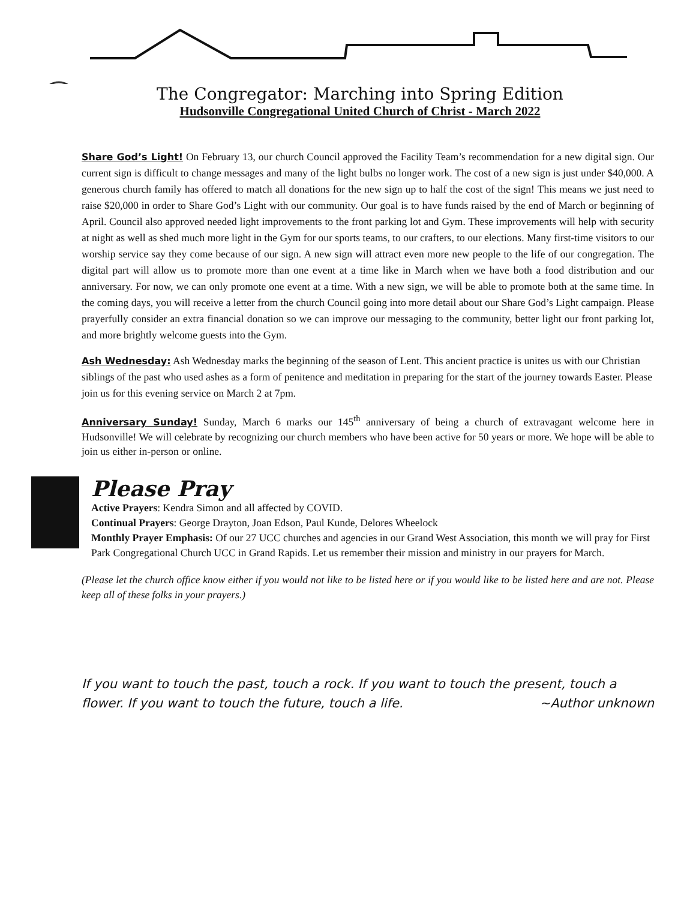The Congregator: Marching into Spring Edition
Hudsonville Congregational United Church of Christ - March 2022
Share God’s Light! On February 13, our church Council approved the Facility Team’s recommendation for a new digital sign. Our current sign is difficult to change messages and many of the light bulbs no longer work. The cost of a new sign is just under $40,000. A generous church family has offered to match all donations for the new sign up to half the cost of the sign! This means we just need to raise $20,000 in order to Share God’s Light with our community. Our goal is to have funds raised by the end of March or beginning of April. Council also approved needed light improvements to the front parking lot and Gym. These improvements will help with security at night as well as shed much more light in the Gym for our sports teams, to our crafters, to our elections. Many first-time visitors to our worship service say they come because of our sign. A new sign will attract even more new people to the life of our congregation. The digital part will allow us to promote more than one event at a time like in March when we have both a food distribution and our anniversary. For now, we can only promote one event at a time. With a new sign, we will be able to promote both at the same time. In the coming days, you will receive a letter from the church Council going into more detail about our Share God’s Light campaign. Please prayerfully consider an extra financial donation so we can improve our messaging to the community, better light our front parking lot, and more brightly welcome guests into the Gym.
Ash Wednesday: Ash Wednesday marks the beginning of the season of Lent. This ancient practice is unites us with our Christian siblings of the past who used ashes as a form of penitence and meditation in preparing for the start of the journey towards Easter. Please join us for this evening service on March 2 at 7pm.
Anniversary Sunday! Sunday, March 6 marks our 145<sup>th</sup> anniversary of being a church of extravagant welcome here in Hudsonville! We will celebrate by recognizing our church members who have been active for 50 years or more. We hope will be able to join us either in-person or online.
Please Pray
Active Prayers: Kendra Simon and all affected by COVID.
Continual Prayers: George Drayton, Joan Edson, Paul Kunde, Delores Wheelock
Monthly Prayer Emphasis: Of our 27 UCC churches and agencies in our Grand West Association, this month we will pray for First Park Congregational Church UCC in Grand Rapids. Let us remember their mission and ministry in our prayers for March.
(Please let the church office know either if you would not like to be listed here or if you would like to be listed here and are not. Please keep all of these folks in your prayers.)
If you want to touch the past, touch a rock. If you want to touch the present, touch a flower. If you want to touch the future, touch a life. ~Author unknown